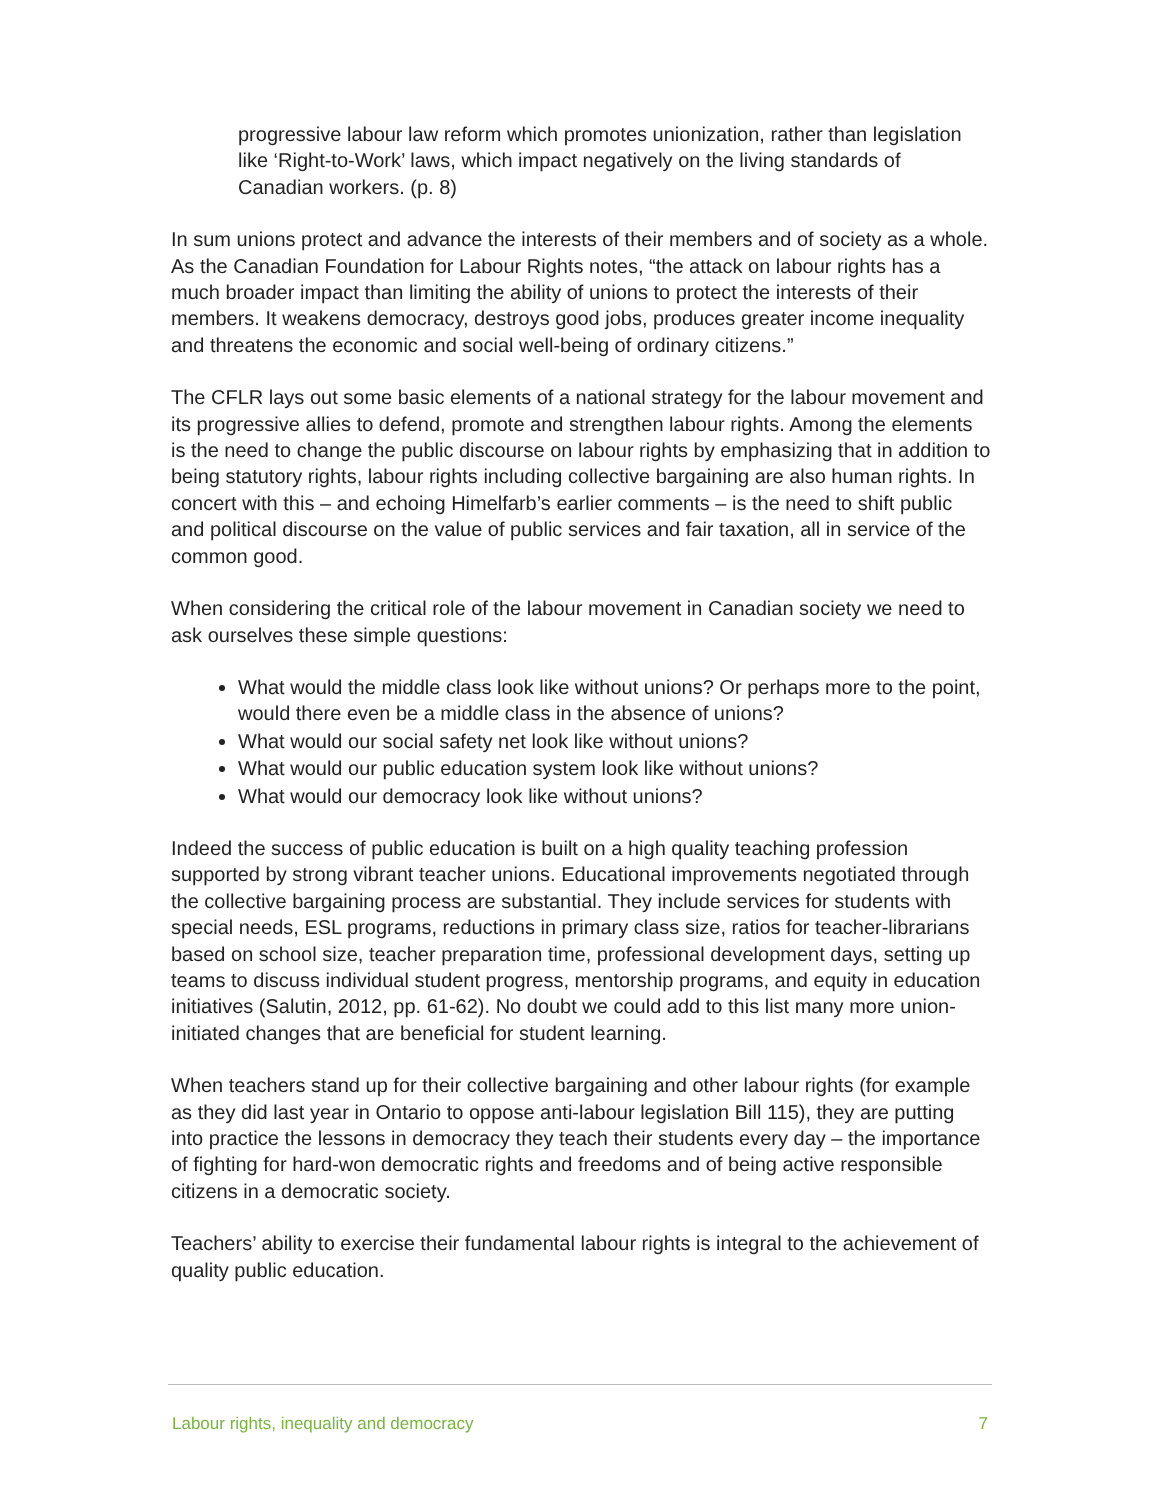progressive labour law reform which promotes unionization, rather than legislation like ‘Right-to-Work’ laws, which impact negatively on the living standards of Canadian workers. (p. 8)
In sum unions protect and advance the interests of their members and of society as a whole. As the Canadian Foundation for Labour Rights notes, “the attack on labour rights has a much broader impact than limiting the ability of unions to protect the interests of their members. It weakens democracy, destroys good jobs, produces greater income inequality and threatens the economic and social well-being of ordinary citizens.”
The CFLR lays out some basic elements of a national strategy for the labour movement and its progressive allies to defend, promote and strengthen labour rights. Among the elements is the need to change the public discourse on labour rights by emphasizing that in addition to being statutory rights, labour rights including collective bargaining are also human rights. In concert with this – and echoing Himelfarb’s earlier comments – is the need to shift public and political discourse on the value of public services and fair taxation, all in service of the common good.
When considering the critical role of the labour movement in Canadian society we need to ask ourselves these simple questions:
What would the middle class look like without unions? Or perhaps more to the point, would there even be a middle class in the absence of unions?
What would our social safety net look like without unions?
What would our public education system look like without unions?
What would our democracy look like without unions?
Indeed the success of public education is built on a high quality teaching profession supported by strong vibrant teacher unions. Educational improvements negotiated through the collective bargaining process are substantial. They include services for students with special needs, ESL programs, reductions in primary class size, ratios for teacher-librarians based on school size, teacher preparation time, professional development days, setting up teams to discuss individual student progress, mentorship programs, and equity in education initiatives (Salutin, 2012, pp. 61-62). No doubt we could add to this list many more union-initiated changes that are beneficial for student learning.
When teachers stand up for their collective bargaining and other labour rights (for example as they did last year in Ontario to oppose anti-labour legislation Bill 115), they are putting into practice the lessons in democracy they teach their students every day – the importance of fighting for hard-won democratic rights and freedoms and of being active responsible citizens in a democratic society.
Teachers’ ability to exercise their fundamental labour rights is integral to the achievement of quality public education.
Labour rights, inequality and democracy 7